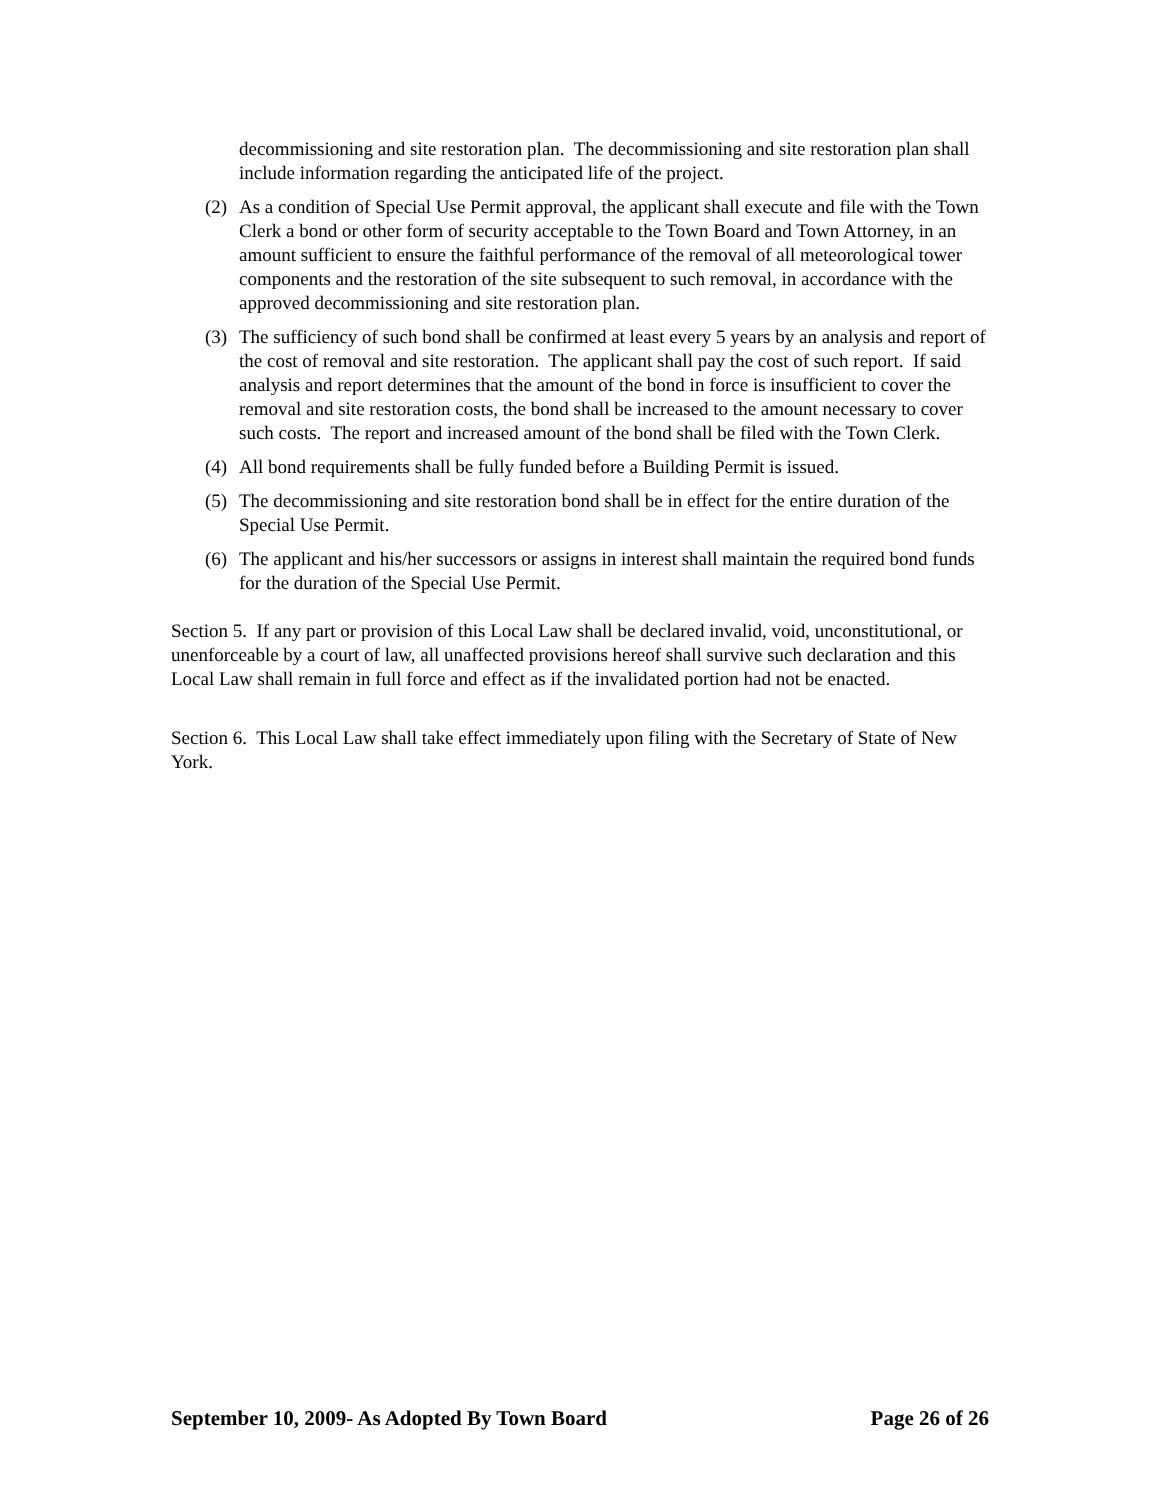decommissioning and site restoration plan. The decommissioning and site restoration plan shall include information regarding the anticipated life of the project.
(2) As a condition of Special Use Permit approval, the applicant shall execute and file with the Town Clerk a bond or other form of security acceptable to the Town Board and Town Attorney, in an amount sufficient to ensure the faithful performance of the removal of all meteorological tower components and the restoration of the site subsequent to such removal, in accordance with the approved decommissioning and site restoration plan.
(3) The sufficiency of such bond shall be confirmed at least every 5 years by an analysis and report of the cost of removal and site restoration. The applicant shall pay the cost of such report. If said analysis and report determines that the amount of the bond in force is insufficient to cover the removal and site restoration costs, the bond shall be increased to the amount necessary to cover such costs. The report and increased amount of the bond shall be filed with the Town Clerk.
(4) All bond requirements shall be fully funded before a Building Permit is issued.
(5) The decommissioning and site restoration bond shall be in effect for the entire duration of the Special Use Permit.
(6) The applicant and his/her successors or assigns in interest shall maintain the required bond funds for the duration of the Special Use Permit.
Section 5. If any part or provision of this Local Law shall be declared invalid, void, unconstitutional, or unenforceable by a court of law, all unaffected provisions hereof shall survive such declaration and this Local Law shall remain in full force and effect as if the invalidated portion had not be enacted.
Section 6. This Local Law shall take effect immediately upon filing with the Secretary of State of New York.
September 10, 2009- As Adopted By Town Board Page 26 of 26